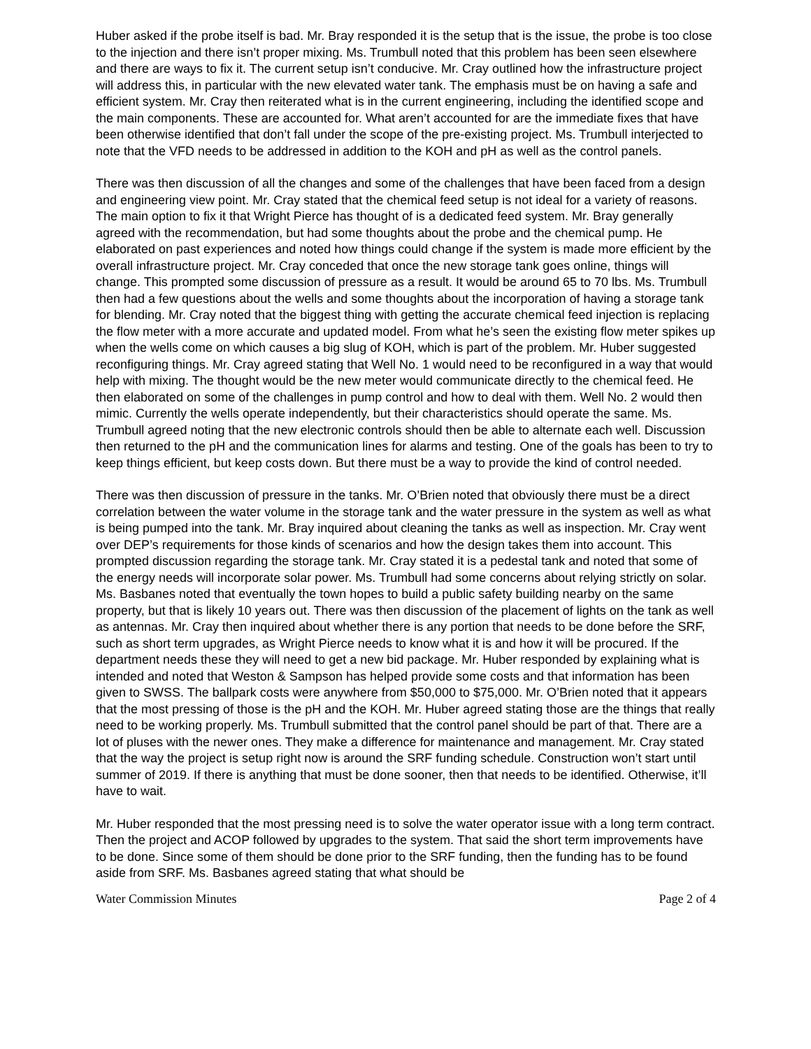Huber asked if the probe itself is bad. Mr. Bray responded it is the setup that is the issue, the probe is too close to the injection and there isn’t proper mixing. Ms. Trumbull noted that this problem has been seen elsewhere and there are ways to fix it. The current setup isn’t conducive. Mr. Cray outlined how the infrastructure project will address this, in particular with the new elevated water tank. The emphasis must be on having a safe and efficient system. Mr. Cray then reiterated what is in the current engineering, including the identified scope and the main components. These are accounted for. What aren’t accounted for are the immediate fixes that have been otherwise identified that don’t fall under the scope of the pre-existing project. Ms. Trumbull interjected to note that the VFD needs to be addressed in addition to the KOH and pH as well as the control panels.
There was then discussion of all the changes and some of the challenges that have been faced from a design and engineering view point. Mr. Cray stated that the chemical feed setup is not ideal for a variety of reasons. The main option to fix it that Wright Pierce has thought of is a dedicated feed system. Mr. Bray generally agreed with the recommendation, but had some thoughts about the probe and the chemical pump. He elaborated on past experiences and noted how things could change if the system is made more efficient by the overall infrastructure project. Mr. Cray conceded that once the new storage tank goes online, things will change. This prompted some discussion of pressure as a result. It would be around 65 to 70 lbs. Ms. Trumbull then had a few questions about the wells and some thoughts about the incorporation of having a storage tank for blending. Mr. Cray noted that the biggest thing with getting the accurate chemical feed injection is replacing the flow meter with a more accurate and updated model. From what he’s seen the existing flow meter spikes up when the wells come on which causes a big slug of KOH, which is part of the problem. Mr. Huber suggested reconfiguring things. Mr. Cray agreed stating that Well No. 1 would need to be reconfigured in a way that would help with mixing. The thought would be the new meter would communicate directly to the chemical feed. He then elaborated on some of the challenges in pump control and how to deal with them. Well No. 2 would then mimic. Currently the wells operate independently, but their characteristics should operate the same. Ms. Trumbull agreed noting that the new electronic controls should then be able to alternate each well. Discussion then returned to the pH and the communication lines for alarms and testing. One of the goals has been to try to keep things efficient, but keep costs down. But there must be a way to provide the kind of control needed.
There was then discussion of pressure in the tanks. Mr. O’Brien noted that obviously there must be a direct correlation between the water volume in the storage tank and the water pressure in the system as well as what is being pumped into the tank. Mr. Bray inquired about cleaning the tanks as well as inspection. Mr. Cray went over DEP’s requirements for those kinds of scenarios and how the design takes them into account. This prompted discussion regarding the storage tank. Mr. Cray stated it is a pedestal tank and noted that some of the energy needs will incorporate solar power. Ms. Trumbull had some concerns about relying strictly on solar. Ms. Basbanes noted that eventually the town hopes to build a public safety building nearby on the same property, but that is likely 10 years out. There was then discussion of the placement of lights on the tank as well as antennas. Mr. Cray then inquired about whether there is any portion that needs to be done before the SRF, such as short term upgrades, as Wright Pierce needs to know what it is and how it will be procured. If the department needs these they will need to get a new bid package. Mr. Huber responded by explaining what is intended and noted that Weston & Sampson has helped provide some costs and that information has been given to SWSS. The ballpark costs were anywhere from $50,000 to $75,000. Mr. O’Brien noted that it appears that the most pressing of those is the pH and the KOH. Mr. Huber agreed stating those are the things that really need to be working properly. Ms. Trumbull submitted that the control panel should be part of that. There are a lot of pluses with the newer ones. They make a difference for maintenance and management. Mr. Cray stated that the way the project is setup right now is around the SRF funding schedule. Construction won’t start until summer of 2019. If there is anything that must be done sooner, then that needs to be identified. Otherwise, it’ll have to wait.
Mr. Huber responded that the most pressing need is to solve the water operator issue with a long term contract. Then the project and ACOP followed by upgrades to the system. That said the short term improvements have to be done. Since some of them should be done prior to the SRF funding, then the funding has to be found aside from SRF. Ms. Basbanes agreed stating that what should be
Water Commission Minutes Page 2 of 4